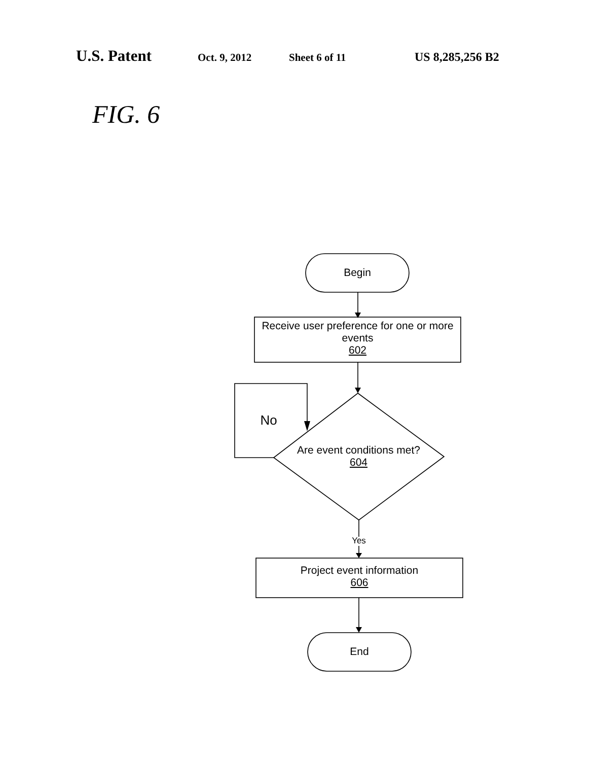U.S. Patent Oct. 9, 2012 Sheet 6 of 11 US 8,285,256 B2
FIG. 6
Begin
Receive user preference for one or more events
602
No
Are event conditions met?
604
Yes
Project event information
606
End